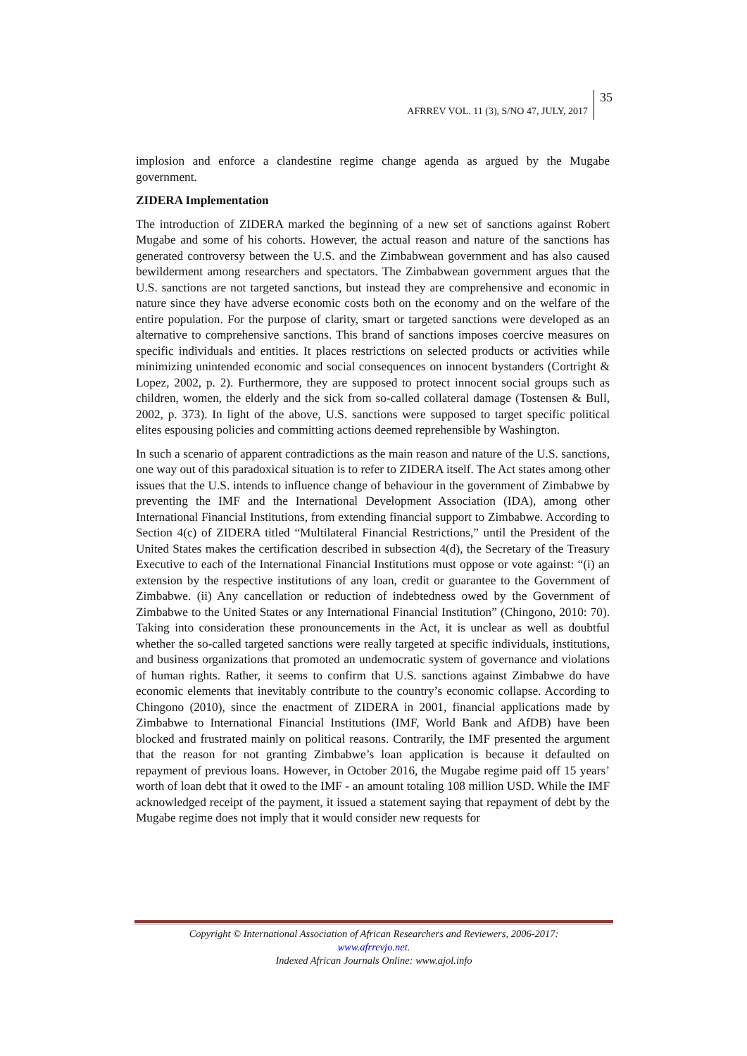AFRREV VOL. 11 (3), S/NO 47, JULY, 2017 35
implosion and enforce a clandestine regime change agenda as argued by the Mugabe government.
ZIDERA Implementation
The introduction of ZIDERA marked the beginning of a new set of sanctions against Robert Mugabe and some of his cohorts. However, the actual reason and nature of the sanctions has generated controversy between the U.S. and the Zimbabwean government and has also caused bewilderment among researchers and spectators. The Zimbabwean government argues that the U.S. sanctions are not targeted sanctions, but instead they are comprehensive and economic in nature since they have adverse economic costs both on the economy and on the welfare of the entire population. For the purpose of clarity, smart or targeted sanctions were developed as an alternative to comprehensive sanctions. This brand of sanctions imposes coercive measures on specific individuals and entities. It places restrictions on selected products or activities while minimizing unintended economic and social consequences on innocent bystanders (Cortright & Lopez, 2002, p. 2). Furthermore, they are supposed to protect innocent social groups such as children, women, the elderly and the sick from so-called collateral damage (Tostensen & Bull, 2002, p. 373). In light of the above, U.S. sanctions were supposed to target specific political elites espousing policies and committing actions deemed reprehensible by Washington.
In such a scenario of apparent contradictions as the main reason and nature of the U.S. sanctions, one way out of this paradoxical situation is to refer to ZIDERA itself. The Act states among other issues that the U.S. intends to influence change of behaviour in the government of Zimbabwe by preventing the IMF and the International Development Association (IDA), among other International Financial Institutions, from extending financial support to Zimbabwe. According to Section 4(c) of ZIDERA titled “Multilateral Financial Restrictions,” until the President of the United States makes the certification described in subsection 4(d), the Secretary of the Treasury Executive to each of the International Financial Institutions must oppose or vote against: “(i) an extension by the respective institutions of any loan, credit or guarantee to the Government of Zimbabwe. (ii) Any cancellation or reduction of indebtedness owed by the Government of Zimbabwe to the United States or any International Financial Institution” (Chingono, 2010: 70). Taking into consideration these pronouncements in the Act, it is unclear as well as doubtful whether the so-called targeted sanctions were really targeted at specific individuals, institutions, and business organizations that promoted an undemocratic system of governance and violations of human rights. Rather, it seems to confirm that U.S. sanctions against Zimbabwe do have economic elements that inevitably contribute to the country’s economic collapse. According to Chingono (2010), since the enactment of ZIDERA in 2001, financial applications made by Zimbabwe to International Financial Institutions (IMF, World Bank and AfDB) have been blocked and frustrated mainly on political reasons. Contrarily, the IMF presented the argument that the reason for not granting Zimbabwe’s loan application is because it defaulted on repayment of previous loans. However, in October 2016, the Mugabe regime paid off 15 years’ worth of loan debt that it owed to the IMF - an amount totaling 108 million USD. While the IMF acknowledged receipt of the payment, it issued a statement saying that repayment of debt by the Mugabe regime does not imply that it would consider new requests for
Copyright © International Association of African Researchers and Reviewers, 2006-2017:
www.afrrevjo.net.
Indexed African Journals Online: www.ajol.info